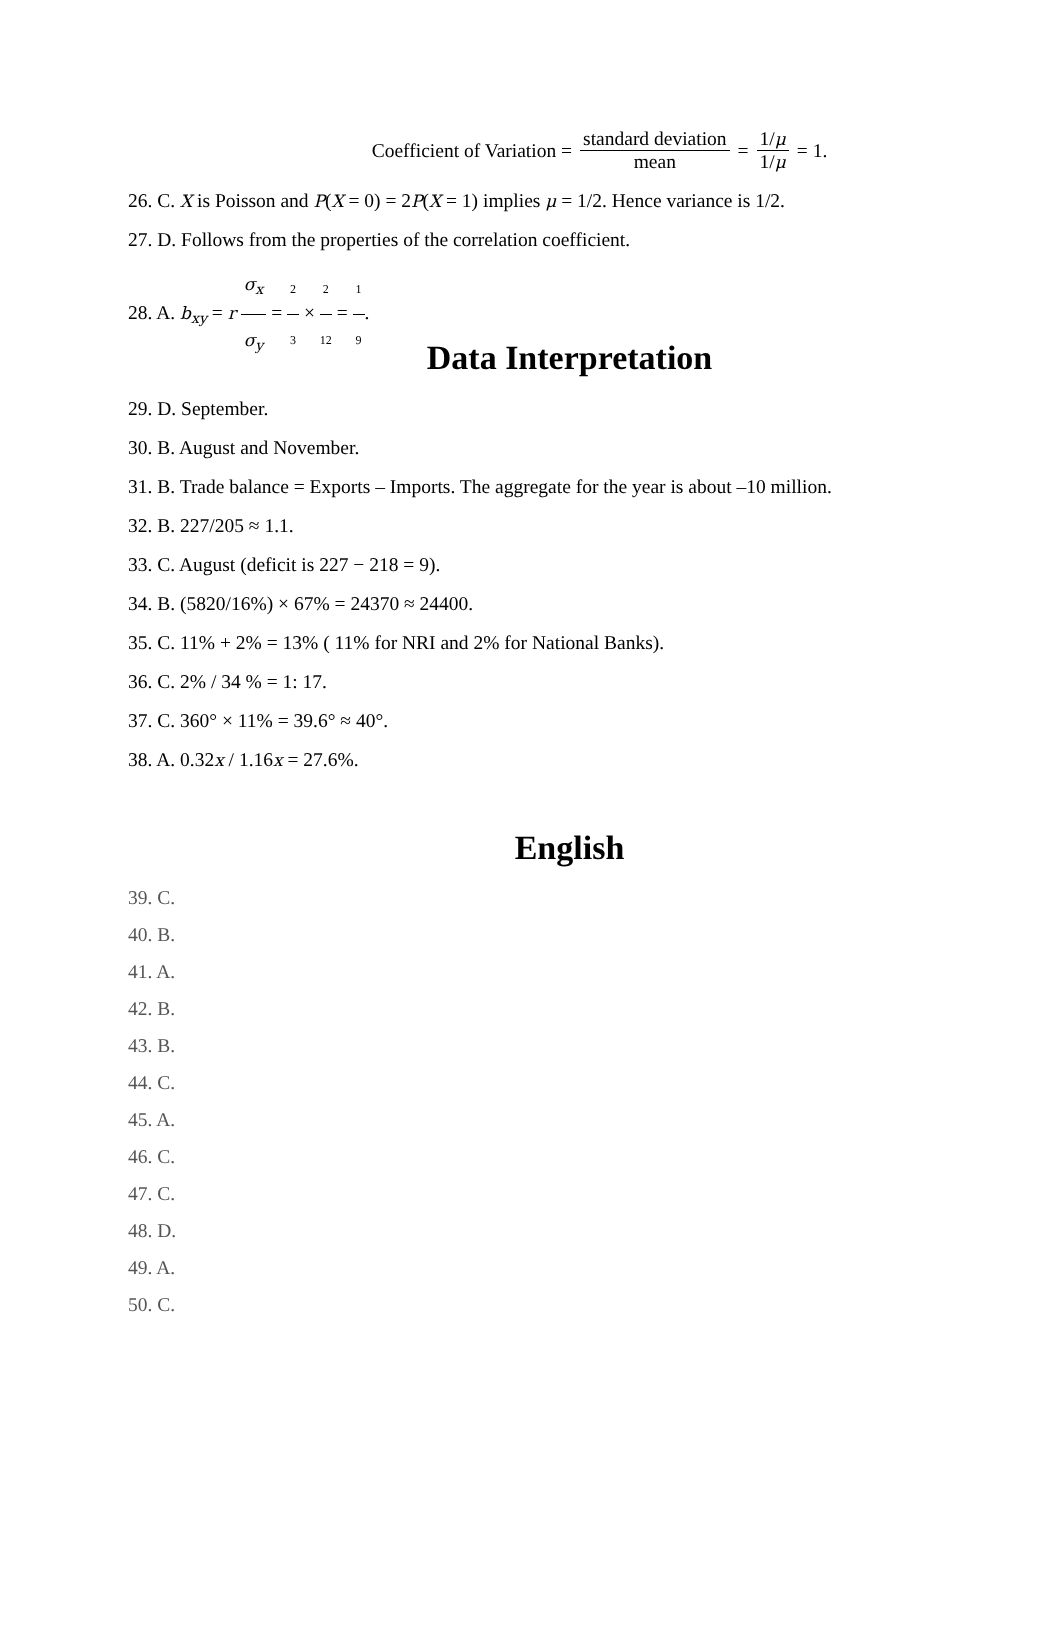Coefficient of Variation = standard deviation mean = 1/μ 1/μ = 1.
26. C. X is Poisson and P(X = 0) = 2P(X = 1) implies μ = 1/2. Hence variance is 1/2.
27. D. Follows from the properties of the correlation coefficient.
28. A. b<sub>xy</sub> = r σ<sub>x</sub> σ<sub>y</sub> = 2 3 × 2 12 = 1 9.
Data Interpretation
29. D. September.
30. B. August and November.
31. B. Trade balance = Exports – Imports. The aggregate for the year is about –10 million.
32. B. 227/205 ≈ 1.1.
33. C. August (deficit is 227 − 218 = 9).
34. B. (5820/16%) × 67% = 24370 ≈ 24400.
35. C. 11% + 2% = 13% ( 11% for NRI and 2% for National Banks).
36. C. 2% / 34 % = 1: 17.
37. C. 360° × 11% = 39.6° ≈ 40°.
38. A. 0.32x / 1.16x = 27.6%.
English
39. C.
40. B.
41. A.
42. B.
43. B.
44. C.
45. A.
46. C.
47. C.
48. D.
49. A.
50. C.